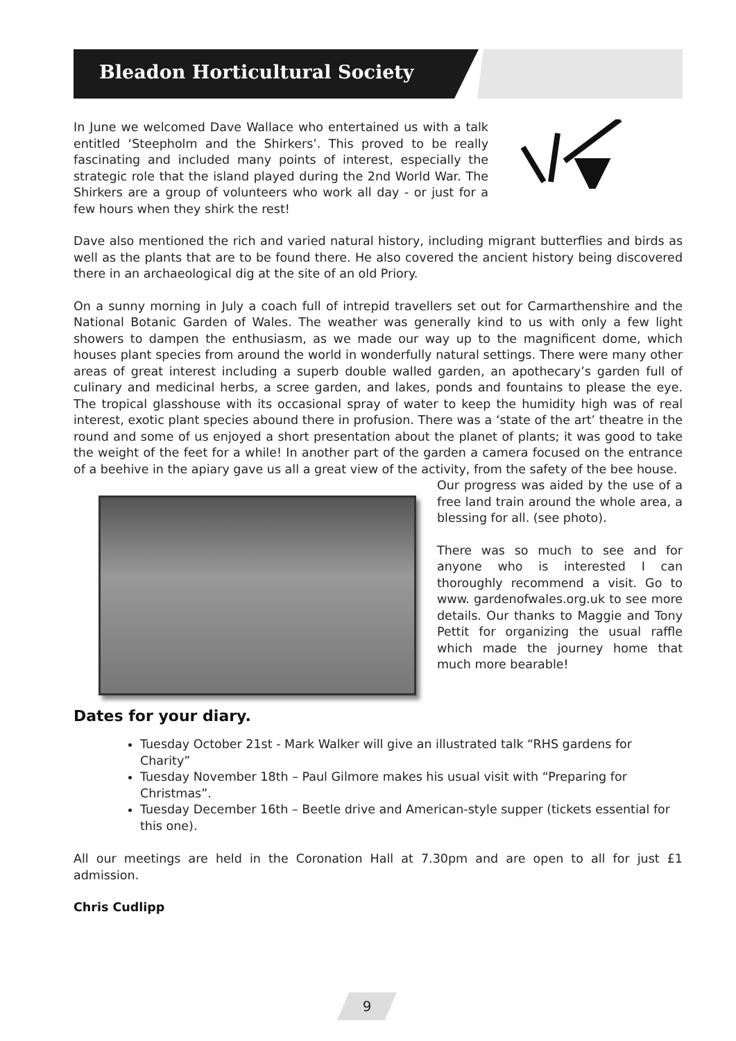Bleadon Horticultural Society
In June we welcomed Dave Wallace who entertained us with a talk entitled ‘Steepholm and the Shirkers’. This proved to be really fascinating and included many points of interest, especially the strategic role that the island played during the 2nd World War. The Shirkers are a group of volunteers who work all day - or just for a few hours when they shirk the rest!
Dave also mentioned the rich and varied natural history, including migrant butterflies and birds as well as the plants that are to be found there. He also covered the ancient history being discovered there in an archaeological dig at the site of an old Priory.
On a sunny morning in July a coach full of intrepid travellers set out for Carmarthenshire and the National Botanic Garden of Wales. The weather was generally kind to us with only a few light showers to dampen the enthusiasm, as we made our way up to the magnificent dome, which houses plant species from around the world in wonderfully natural settings. There were many other areas of great interest including a superb double walled garden, an apothecary’s garden full of culinary and medicinal herbs, a scree garden, and lakes, ponds and fountains to please the eye. The tropical glasshouse with its occasional spray of water to keep the humidity high was of real interest, exotic plant species abound there in profusion. There was a ‘state of the art’ theatre in the round and some of us enjoyed a short presentation about the planet of plants; it was good to take the weight of the feet for a while! In another part of the garden a camera focused on the entrance of a beehive in the apiary gave us all a great view of the activity, from the safety of the bee house.
Our progress was aided by the use of a free land train around the whole area, a blessing for all. (see photo).
There was so much to see and for anyone who is interested I can thoroughly recommend a visit. Go to www. gardenofwales.org.uk to see more details. Our thanks to Maggie and Tony Pettit for organizing the usual raffle which made the journey home that much more bearable!
Dates for your diary.
Tuesday October 21st - Mark Walker will give an illustrated talk “RHS gardens for Charity”
Tuesday November 18th – Paul Gilmore makes his usual visit with “Preparing for Christmas”.
Tuesday December 16th – Beetle drive and American-style supper (tickets essential for this one).
All our meetings are held in the Coronation Hall at 7.30pm and are open to all for just £1 admission.
Chris Cudlipp
9